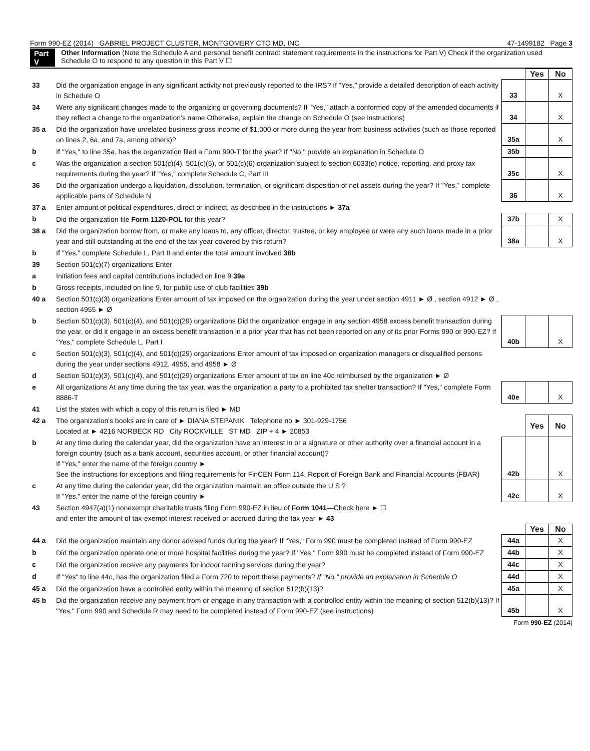Form 990-EZ (2014) GABRIEL PROJECT CLUSTER, MONTGOMERY CTO MD, INC 47-1499182 Page 3
Part V Other Information (Note the Schedule A and personal benefit contract statement requirements in the instructions for Part V) Check if the organization used Schedule O to respond to any question in this Part V ☐
| | | | Yes | No |
| 33 | Did the organization engage in any significant activity not previously reported to the IRS? If "Yes," provide a detailed description of each activity in Schedule O | 33 | | X |
| 34 | Were any significant changes made to the organizing or governing documents? If "Yes," attach a conformed copy of the amended documents if they reflect a change to the organization's name Otherwise, explain the change on Schedule O (see instructions) | 34 | | X |
| 35 a | Did the organization have unrelated business gross income of $1,000 or more during the year from business activities (such as those reported on lines 2, 6a, and 7a, among others)? | 35a | | X |
| b | If "Yes," to line 35a, has the organization filed a Form 990-T for the year? If "No," provide an explanation in Schedule O | 35b | | |
| c | Was the organization a section 501(c)(4), 501(c)(5), or 501(c)(6) organization subject to section 6033(e) notice, reporting, and proxy tax requirements during the year? If "Yes," complete Schedule C, Part III | 35c | | X |
| 36 | Did the organization undergo a liquidation, dissolution, termination, or significant disposition of net assets during the year? If "Yes," complete applicable parts of Schedule N | 36 | | X |
| 37 a | Enter amount of political expenditures, direct or indirect, as described in the instructions ► 37a | | | |
| b | Did the organization file Form 1120-POL for this year? | 37b | | X |
| 38 a | Did the organization borrow from, or make any loans to, any officer, director, trustee, or key employee or were any such loans made in a prior year and still outstanding at the end of the tax year covered by this return? | 38a | | X |
| b | If "Yes," complete Schedule L, Part II and enter the total amount involved 38b | | | |
| 39 | Section 501(c)(7) organizations Enter | | | |
| a | Initiation fees and capital contributions included on line 9 39a | | | |
| b | Gross receipts, included on line 9, for public use of club facilities 39b | | | |
| 40 a | Section 501(c)(3) organizations Enter amount of tax imposed on the organization during the year under section 4911 ► Ø , section 4912 ► Ø , section 4955 ► Ø | | | |
| b | Section 501(c)(3), 501(c)(4), and 501(c)(29) organizations Did the organization engage in any section 4958 excess benefit transaction during the year, or did it engage in an excess benefit transaction in a prior year that has not been reported on any of its prior Forms 990 or 990-EZ? If "Yes," complete Schedule L, Part I | 40b | | X |
| c | Section 501(c)(3), 501(c)(4), and 501(c)(29) organizations Enter amount of tax imposed on organization managers or disqualified persons during the year under sections 4912, 4955, and 4958 ► Ø | | | |
| d | Section 501(c)(3), 501(c)(4), and 501(c)(29) organizations Enter amount of tax on line 40c reimbursed by the organization ► Ø | | | |
| e | All organizations At any time during the tax year, was the organization a party to a prohibited tax shelter transaction? If "Yes," complete Form 8886-T | 40e | | X |
| 41 | List the states with which a copy of this return is filed ► MD | | | |
| 42 a | The organization's books are in care of ► DIANA STEPANIK Telephone no ► 301-929-1756 Located at ► 4216 NORBECK RD City ROCKVILLE ST MD ZIP + 4 ► 20853 | | Yes | No |
| b | At any time during the calendar year, did the organization have an interest in or a signature or other authority over a financial account in a foreign country (such as a bank account, securities account, or other financial account)? If "Yes," enter the name of the foreign country ► See the instructions for exceptions and filing requirements for FinCEN Form 114, Report of Foreign Bank and Financial Accounts (FBAR) | 42b | | X |
| c | At any time during the calendar year, did the organization maintain an office outside the U S ? If "Yes," enter the name of the foreign country ► | 42c | | X |
| 43 | Section 4947(a)(1) nonexempt charitable trusts filing Form 990-EZ in lieu of Form 1041 —Check here ► ☐ and enter the amount of tax-exempt interest received or accrued during the tax year ► 43 | | | |
| | | | Yes | No |
| 44 a | Did the organization maintain any donor advised funds during the year? If "Yes," Form 990 must be completed instead of Form 990-EZ | 44a | | X |
| b | Did the organization operate one or more hospital facilities during the year? If "Yes," Form 990 must be completed instead of Form 990-EZ | 44b | | X |
| c | Did the organization receive any payments for indoor tanning services during the year? | 44c | | X |
| d | If "Yes" to line 44c, has the organization filed a Form 720 to report these payments? If "No," provide an explanation in Schedule O | 44d | | X |
| 45 a | Did the organization have a controlled entity within the meaning of section 512(b)(13)? | 45a | | X |
| 45 b | Did the organization receive any payment from or engage in any transaction with a controlled entity within the meaning of section 512(b)(13)? If "Yes," Form 990 and Schedule R may need to be completed instead of Form 990-EZ (see instructions) | 45b | | X |
Form 990-EZ (2014)